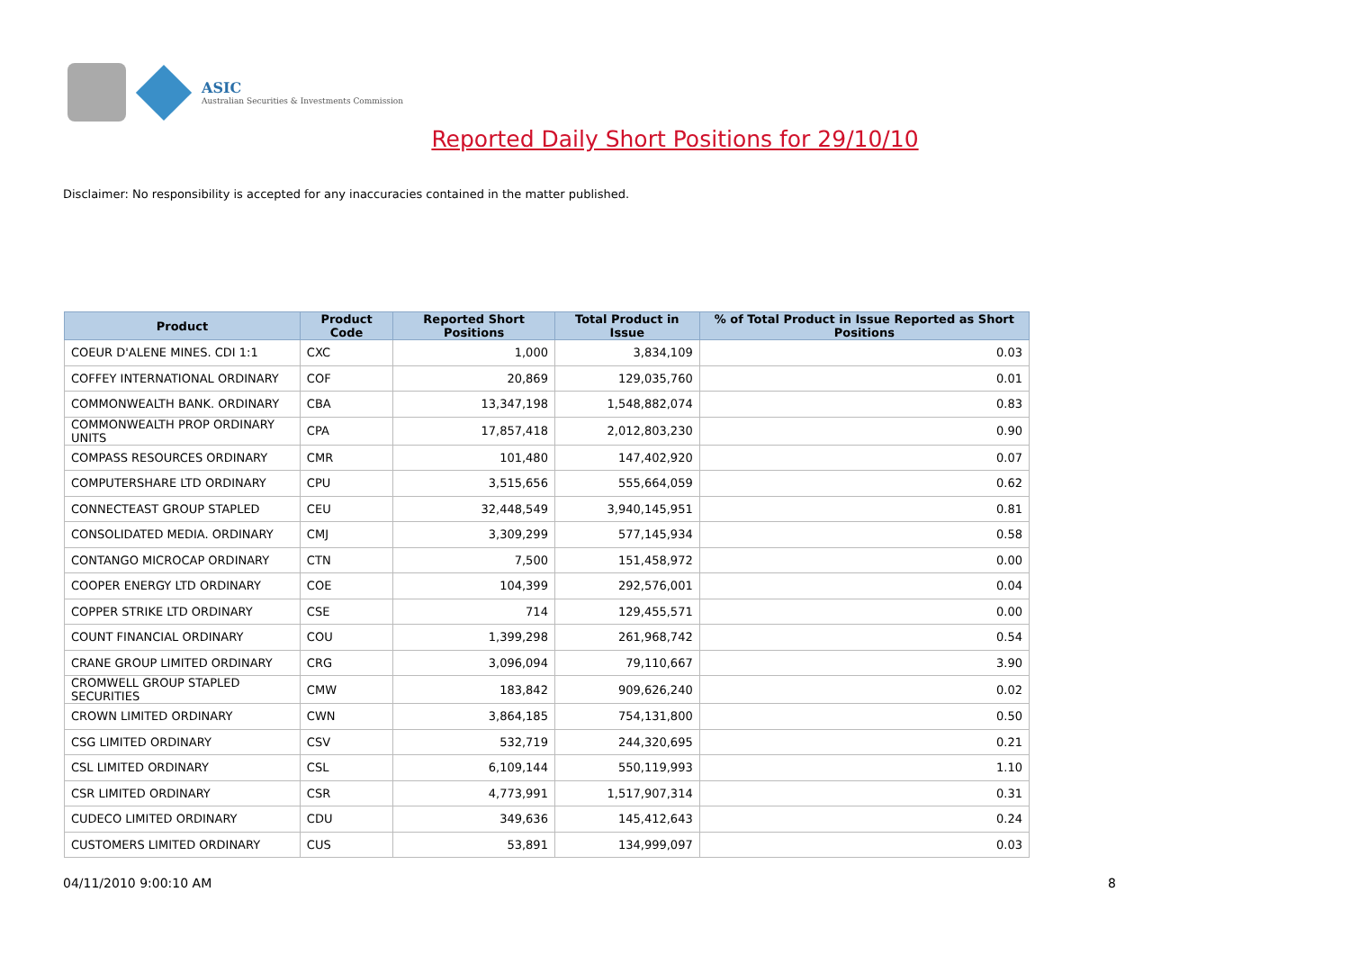ASIC
Australian Securities & Investments Commission
Reported Daily Short Positions for 29/10/10
Disclaimer: No responsibility is accepted for any inaccuracies contained in the matter published.
| Product | Product Code | Reported Short Positions | Total Product in Issue | % of Total Product in Issue Reported as Short Positions |
| --- | --- | --- | --- | --- |
| COEUR D'ALENE MINES. CDI 1:1 | CXC | 1,000 | 3,834,109 | 0.03 |
| COFFEY INTERNATIONAL ORDINARY | COF | 20,869 | 129,035,760 | 0.01 |
| COMMONWEALTH BANK. ORDINARY | CBA | 13,347,198 | 1,548,882,074 | 0.83 |
| COMMONWEALTH PROP ORDINARY UNITS | CPA | 17,857,418 | 2,012,803,230 | 0.90 |
| COMPASS RESOURCES ORDINARY | CMR | 101,480 | 147,402,920 | 0.07 |
| COMPUTERSHARE LTD ORDINARY | CPU | 3,515,656 | 555,664,059 | 0.62 |
| CONNECTEAST GROUP STAPLED | CEU | 32,448,549 | 3,940,145,951 | 0.81 |
| CONSOLIDATED MEDIA. ORDINARY | CMJ | 3,309,299 | 577,145,934 | 0.58 |
| CONTANGO MICROCAP ORDINARY | CTN | 7,500 | 151,458,972 | 0.00 |
| COOPER ENERGY LTD ORDINARY | COE | 104,399 | 292,576,001 | 0.04 |
| COPPER STRIKE LTD ORDINARY | CSE | 714 | 129,455,571 | 0.00 |
| COUNT FINANCIAL ORDINARY | COU | 1,399,298 | 261,968,742 | 0.54 |
| CRANE GROUP LIMITED ORDINARY | CRG | 3,096,094 | 79,110,667 | 3.90 |
| CROMWELL GROUP STAPLED SECURITIES | CMW | 183,842 | 909,626,240 | 0.02 |
| CROWN LIMITED ORDINARY | CWN | 3,864,185 | 754,131,800 | 0.50 |
| CSG LIMITED ORDINARY | CSV | 532,719 | 244,320,695 | 0.21 |
| CSL LIMITED ORDINARY | CSL | 6,109,144 | 550,119,993 | 1.10 |
| CSR LIMITED ORDINARY | CSR | 4,773,991 | 1,517,907,314 | 0.31 |
| CUDECO LIMITED ORDINARY | CDU | 349,636 | 145,412,643 | 0.24 |
| CUSTOMERS LIMITED ORDINARY | CUS | 53,891 | 134,999,097 | 0.03 |
04/11/2010 9:00:10 AM 8